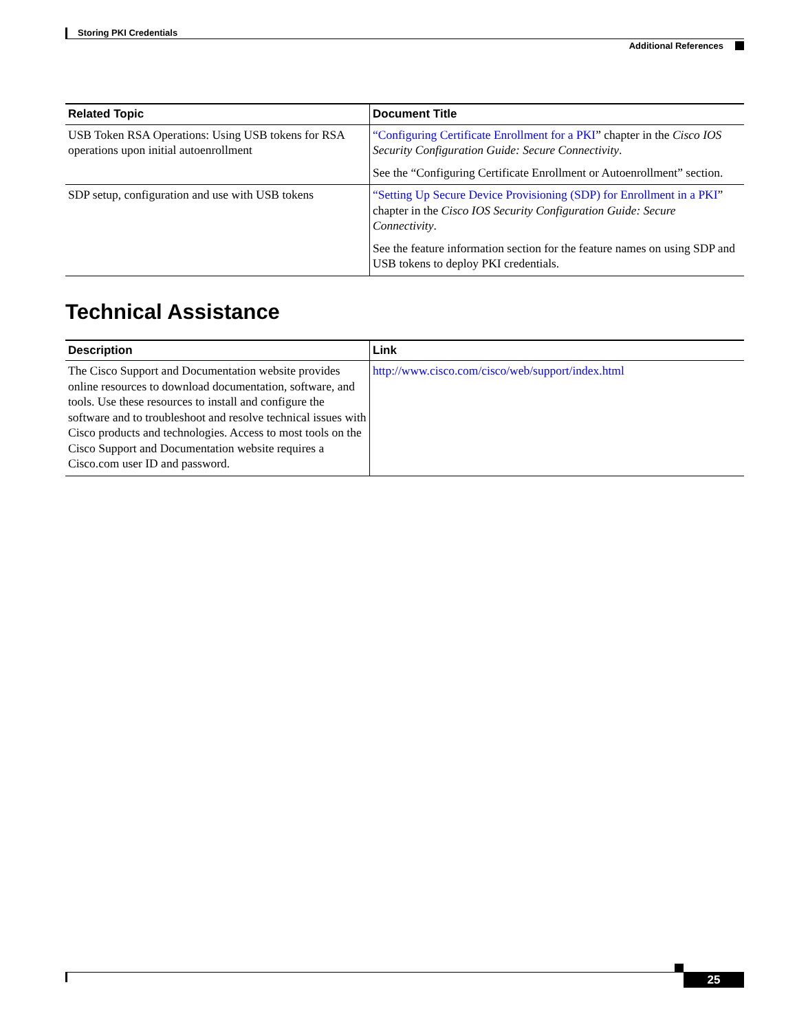Storing PKI Credentials
Additional References
| Related Topic | Document Title |
| --- | --- |
| USB Token RSA Operations: Using USB tokens for RSA operations upon initial autoenrollment | “Configuring Certificate Enrollment for a PKI ” chapter in the Cisco IOS Security Configuration Guide: Secure Connectivity . See the “Configuring Certificate Enrollment or Autoenrollment” section. |
| SDP setup, configuration and use with USB tokens | “Setting Up Secure Device Provisioning (SDP) for Enrollment in a PKI ” chapter in the Cisco IOS Security Configuration Guide: Secure Connectivity . See the feature information section for the feature names on using SDP and USB tokens to deploy PKI credentials. |
Technical Assistance
| Description | Link |
| --- | --- |
| The Cisco Support and Documentation website provides online resources to download documentation, software, and tools. Use these resources to install and configure the software and to troubleshoot and resolve technical issues with Cisco products and technologies. Access to most tools on the Cisco Support and Documentation website requires a Cisco.com user ID and password. | http://www.cisco.com/cisco/web/support/index.html |
25